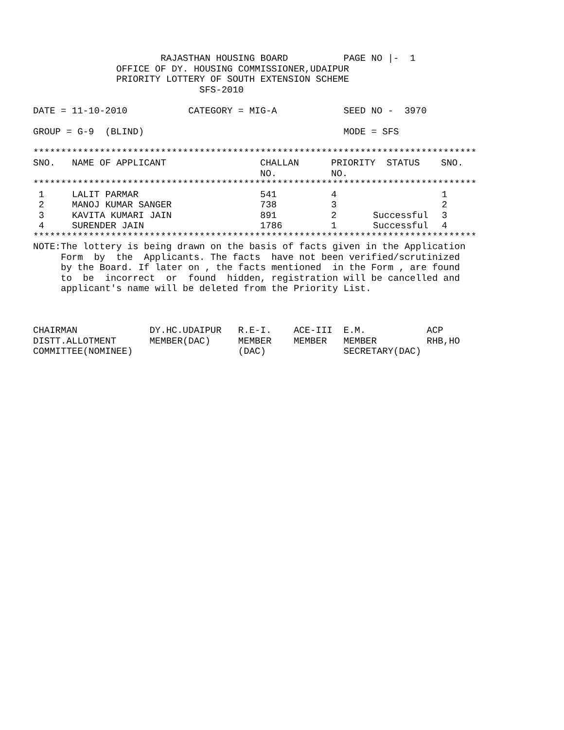RAJASTHAN HOUSING BOARD          PAGE NO |-  1
               OFFICE OF DY. HOUSING COMMISSIONER,UDAIPUR
               PRIORITY LOTTERY OF SOUTH EXTENSION SCHEME
                              SFS-2010

DATE = 11-10-2010           CATEGORY = MIG-A            SEED NO -  3970

GROUP = G-9  (BLIND)                                    MODE = SFS

********************************************************************************
| SNO. | NAME OF APPLICANT | CHALLAN NO. | PRIORITY NO. | STATUS | SNO. |
| --- | --- | --- | --- | --- | --- |
********************************************************************************
| 1 | LALIT PARMAR | 541 | 4 | | 1 |
| 2 | MANOJ KUMAR SANGER | 738 | 3 | | 2 |
| 3 | KAVITA KUMARI JAIN | 891 | 2 | Successful | 3 |
| 4 | SURENDER JAIN | 1786 | 1 | Successful | 4 |
********************************************************************************
NOTE:The lottery is being drawn on the basis of facts given in the Application
     Form  by  the  Applicants. The facts  have not been verified/scrutinized
     by the Board. If later on , the facts mentioned  in the Form , are found
     to  be  incorrect  or  found  hidden, registration will be cancelled and
     applicant's name will be deleted from the Priority List.



CHAIRMAN             DY.HC.UDAIPUR   R.E-I.    ACE-III  E.M.           ACP
DISTT.ALLOTMENT      MEMBER(DAC)     MEMBER    MEMBER   MEMBER         RHB,HO
COMMITTEE(NOMINEE)                   (DAC)              SECRETARY(DAC)